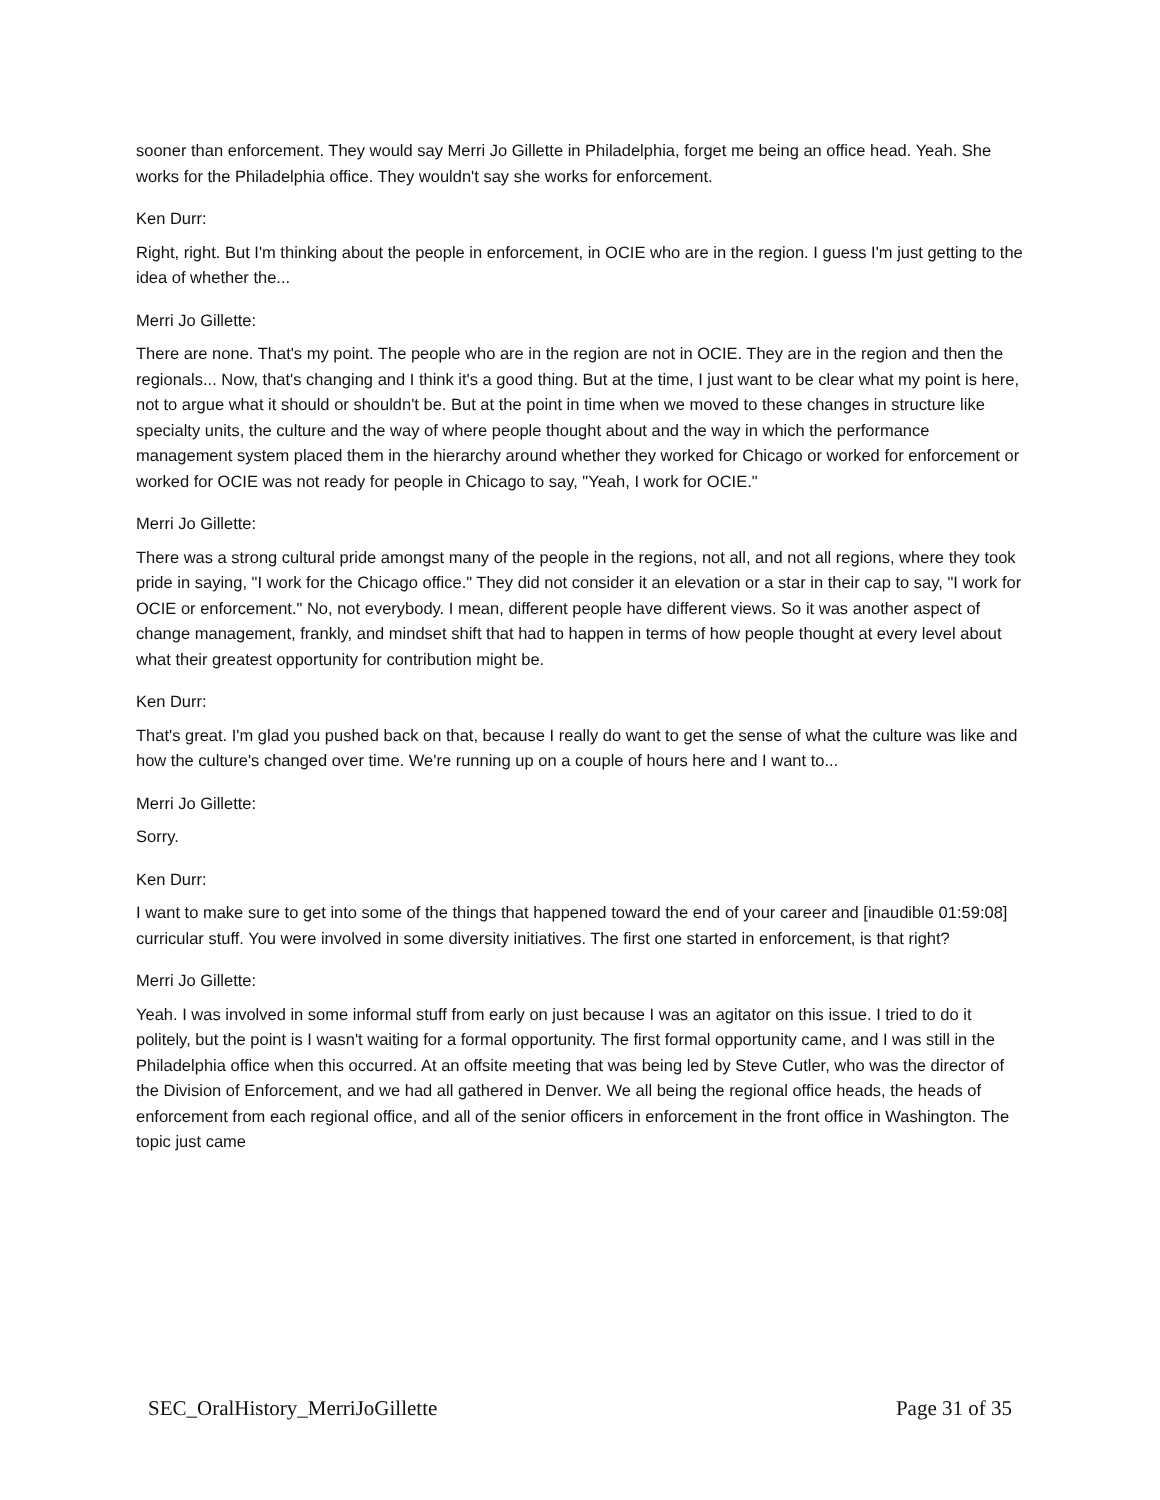sooner than enforcement. They would say Merri Jo Gillette in Philadelphia, forget me being an office head. Yeah. She works for the Philadelphia office. They wouldn't say she works for enforcement.
Ken Durr:
Right, right. But I'm thinking about the people in enforcement, in OCIE who are in the region. I guess I'm just getting to the idea of whether the...
Merri Jo Gillette:
There are none. That's my point. The people who are in the region are not in OCIE. They are in the region and then the regionals... Now, that's changing and I think it's a good thing. But at the time, I just want to be clear what my point is here, not to argue what it should or shouldn't be. But at the point in time when we moved to these changes in structure like specialty units, the culture and the way of where people thought about and the way in which the performance management system placed them in the hierarchy around whether they worked for Chicago or worked for enforcement or worked for OCIE was not ready for people in Chicago to say, "Yeah, I work for OCIE."
Merri Jo Gillette:
There was a strong cultural pride amongst many of the people in the regions, not all, and not all regions, where they took pride in saying, "I work for the Chicago office." They did not consider it an elevation or a star in their cap to say, "I work for OCIE or enforcement." No, not everybody. I mean, different people have different views. So it was another aspect of change management, frankly, and mindset shift that had to happen in terms of how people thought at every level about what their greatest opportunity for contribution might be.
Ken Durr:
That's great. I'm glad you pushed back on that, because I really do want to get the sense of what the culture was like and how the culture's changed over time. We're running up on a couple of hours here and I want to...
Merri Jo Gillette:
Sorry.
Ken Durr:
I want to make sure to get into some of the things that happened toward the end of your career and [inaudible 01:59:08] curricular stuff. You were involved in some diversity initiatives. The first one started in enforcement, is that right?
Merri Jo Gillette:
Yeah. I was involved in some informal stuff from early on just because I was an agitator on this issue. I tried to do it politely, but the point is I wasn't waiting for a formal opportunity. The first formal opportunity came, and I was still in the Philadelphia office when this occurred. At an offsite meeting that was being led by Steve Cutler, who was the director of the Division of Enforcement, and we had all gathered in Denver. We all being the regional office heads, the heads of enforcement from each regional office, and all of the senior officers in enforcement in the front office in Washington. The topic just came
SEC_OralHistory_MerriJoGillette Page 31 of 35